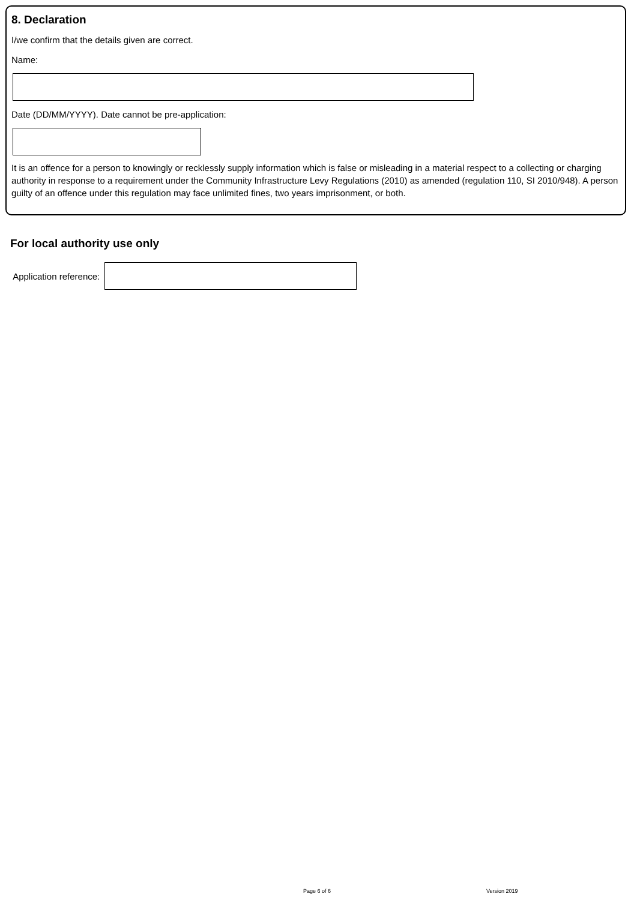8. Declaration
I/we confirm that the details given are correct.
Name:
Date (DD/MM/YYYY). Date cannot be pre-application:
It is an offence for a person to knowingly or recklessly supply information which is false or misleading in a material respect to a collecting or charging authority in response to a requirement under the Community Infrastructure Levy Regulations (2010) as amended (regulation 110, SI 2010/948). A person guilty of an offence under this regulation may face unlimited fines, two years imprisonment, or both.
For local authority use only
Application reference:
Page 6 of 6 Version 2019